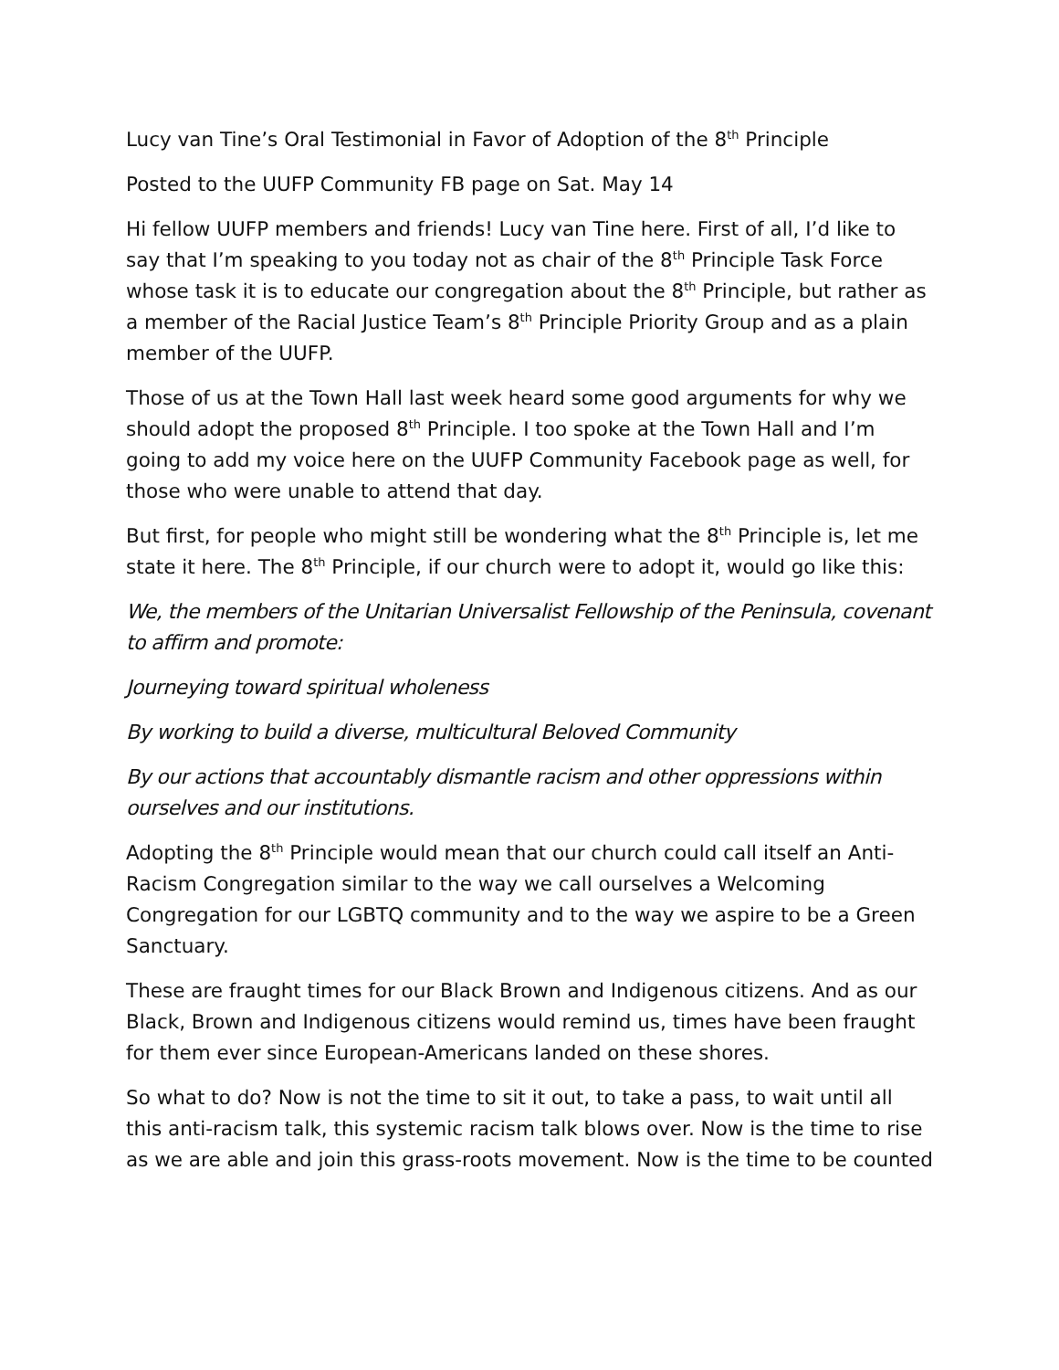Lucy van Tine’s Oral Testimonial in Favor of Adoption of the 8<sup>th</sup> Principle
Posted to the UUFP Community FB page on Sat. May 14
Hi fellow UUFP members and friends! Lucy van Tine here. First of all, I’d like to say that I’m speaking to you today not as chair of the 8<sup>th</sup> Principle Task Force whose task it is to educate our congregation about the 8<sup>th</sup> Principle, but rather as a member of the Racial Justice Team’s 8<sup>th</sup> Principle Priority Group and as a plain member of the UUFP.
Those of us at the Town Hall last week heard some good arguments for why we should adopt the proposed 8<sup>th</sup> Principle. I too spoke at the Town Hall and I’m going to add my voice here on the UUFP Community Facebook page as well, for those who were unable to attend that day.
But first, for people who might still be wondering what the 8<sup>th</sup> Principle is, let me state it here. The 8<sup>th</sup> Principle, if our church were to adopt it, would go like this:
We, the members of the Unitarian Universalist Fellowship of the Peninsula, covenant to affirm and promote:
Journeying toward spiritual wholeness
By working to build a diverse, multicultural Beloved Community
By our actions that accountably dismantle racism and other oppressions within ourselves and our institutions.
Adopting the 8<sup>th</sup> Principle would mean that our church could call itself an Anti-Racism Congregation similar to the way we call ourselves a Welcoming Congregation for our LGBTQ community and to the way we aspire to be a Green Sanctuary.
These are fraught times for our Black Brown and Indigenous citizens. And as our Black, Brown and Indigenous citizens would remind us, times have been fraught for them ever since European-Americans landed on these shores.
So what to do? Now is not the time to sit it out, to take a pass, to wait until all this anti-racism talk, this systemic racism talk blows over. Now is the time to rise as we are able and join this grass-roots movement. Now is the time to be counted